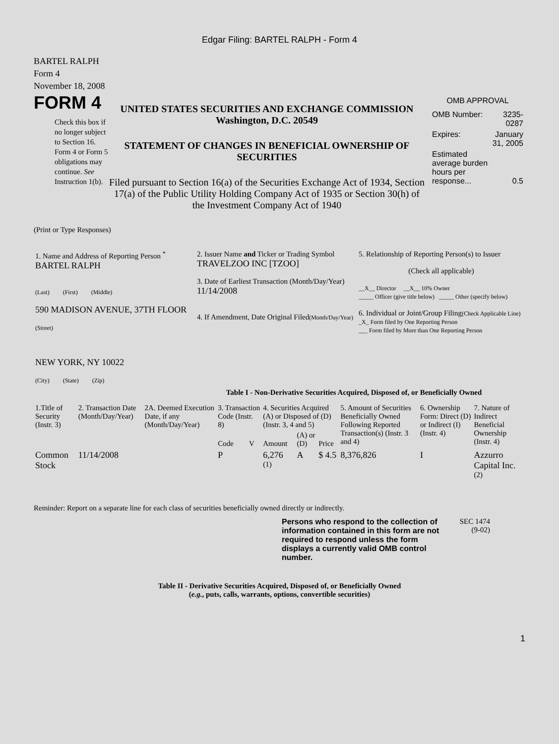Edgar Filing: BARTEL RALPH - Form 4
BARTEL RALPH
Form 4
November 18, 2008
FORM 4
Check this box if no longer subject to Section 16. Form 4 or Form 5 obligations may continue. See Instruction 1(b).
UNITED STATES SECURITIES AND EXCHANGE COMMISSION
Washington, D.C. 20549
STATEMENT OF CHANGES IN BENEFICIAL OWNERSHIP OF SECURITIES
Filed pursuant to Section 16(a) of the Securities Exchange Act of 1934, Section 17(a) of the Public Utility Holding Company Act of 1935 or Section 30(h) of the Investment Company Act of 1940
OMB APPROVAL
| OMB Number: | 3235-0287 |
| Expires: | January 31, 2005 |
| Estimated average burden hours per response... | 0.5 |
(Print or Type Responses)
| 1. Name and Address of Reporting Person <sup>*</sup> BARTEL RALPH (Last) (First) (Middle) 590 MADISON AVENUE, 37TH FLOOR (Street) NEW YORK, NY 10022 (City) (State) (Zip) | 2. Issuer Name and Ticker or Trading Symbol TRAVELZOO INC [TZOO] 3. Date of Earliest Transaction (Month/Day/Year) 11/14/2008 4. If Amendment, Date Original Filed (Month/Day/Year) | 5. Relationship of Reporting Person(s) to Issuer (Check all applicable) __X__ Director __X__ 10% Owner _____ Officer (give title below) _____ Other (specify below) 6. Individual or Joint/Group Filing (Check Applicable Line) _X_ Form filed by One Reporting Person ___ Form filed by More than One Reporting Person |
Table I - Non-Derivative Securities Acquired, Disposed of, or Beneficially Owned
| 1.Title of Security (Instr. 3) | 2. Transaction Date (Month/Day/Year) | 2A. Deemed Execution Date, if any (Month/Day/Year) | 3. Transaction Code (Instr. 8) | | 4. Securities Acquired (A) or Disposed of (D) (Instr. 3, 4 and 5) | | | 5. Amount of Securities Beneficially Owned Following Reported Transaction(s) (Instr. 3 and 4) | 6. Ownership Form: Direct (D) or Indirect (I) (Instr. 4) | 7. Nature of Indirect Beneficial Ownership (Instr. 4) |
| --- | --- | --- | --- | --- | --- | --- | --- | --- | --- | --- |
| | | | Code | V | Amount | (A) or (D) | Price | | | |
| Common Stock | 11/14/2008 | | P | | 6,276 <sup>(1)</sup> | A | $ 4.5 | 8,376,826 | I | Azzurro Capital Inc. <sup>(2)</sup> |
Reminder: Report on a separate line for each class of securities beneficially owned directly or indirectly.
Persons who respond to the collection of information contained in this form are not required to respond unless the form displays a currently valid OMB control number.
SEC 1474 (9-02)
Table II - Derivative Securities Acquired, Disposed of, or Beneficially Owned
(e.g., puts, calls, warrants, options, convertible securities)
1